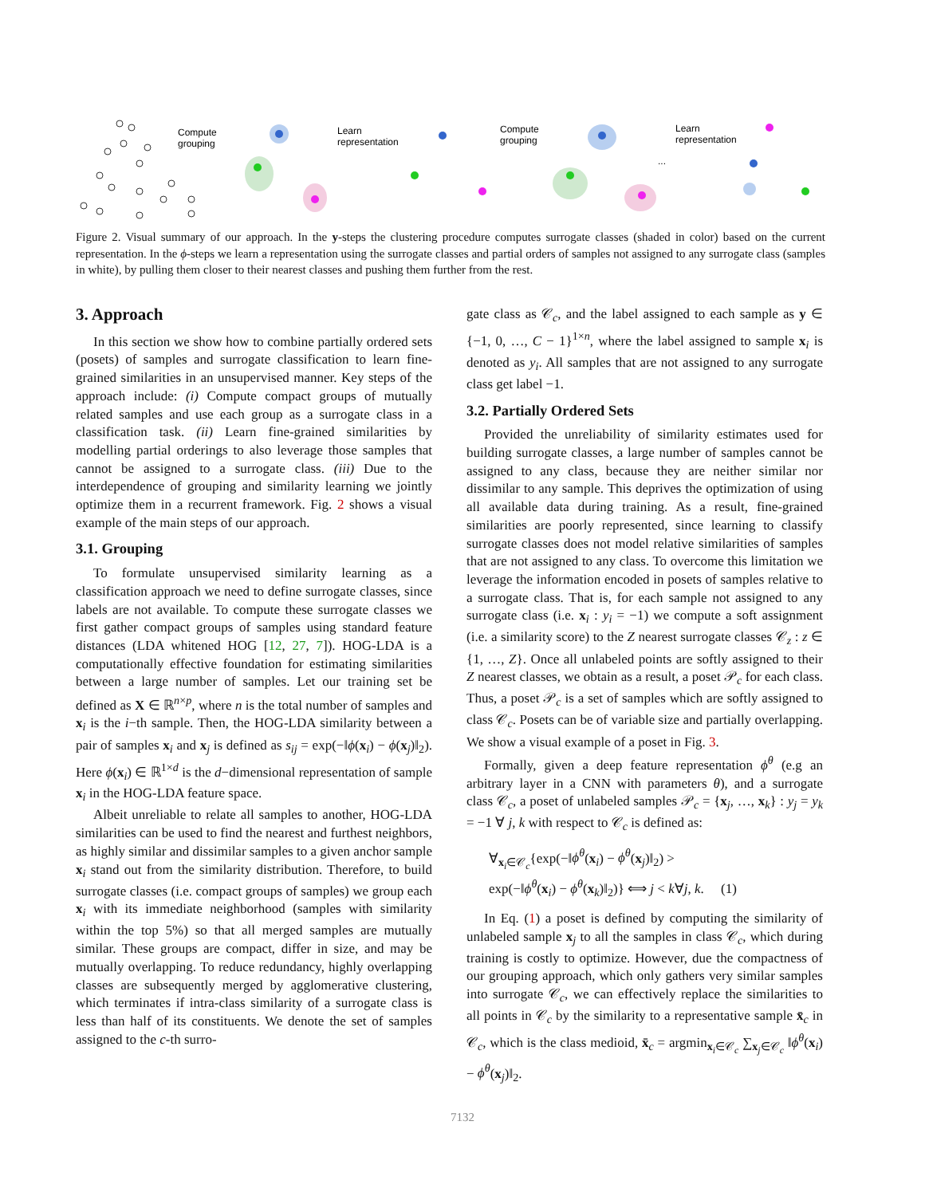Compute
grouping
Learn
representation
Compute
grouping
Learn
representation
...
Figure 2. Visual summary of our approach. In the y-steps the clustering procedure computes surrogate classes (shaded in color) based on the current representation. In the ϕ-steps we learn a representation using the surrogate classes and partial orders of samples not assigned to any surrogate class (samples in white), by pulling them closer to their nearest classes and pushing them further from the rest.
3. Approach
In this section we show how to combine partially ordered sets (posets) of samples and surrogate classification to learn fine-grained similarities in an unsupervised manner. Key steps of the approach include: (i) Compute compact groups of mutually related samples and use each group as a surrogate class in a classification task. (ii) Learn fine-grained similarities by modelling partial orderings to also leverage those samples that cannot be assigned to a surrogate class. (iii) Due to the interdependence of grouping and similarity learning we jointly optimize them in a recurrent framework. Fig. 2 shows a visual example of the main steps of our approach.
3.1. Grouping
To formulate unsupervised similarity learning as a classification approach we need to define surrogate classes, since labels are not available. To compute these surrogate classes we first gather compact groups of samples using standard feature distances (LDA whitened HOG [12, 27, 7]). HOG-LDA is a computationally effective foundation for estimating similarities between a large number of samples. Let our training set be defined as X ∈ ℝ<sup>n×p</sup>, where n is the total number of samples and x<sub>i</sub> is the i−th sample. Then, the HOG-LDA similarity between a pair of samples x<sub>i</sub> and x<sub>j</sub> is defined as s<sub>ij</sub> = exp(−‖ϕ(x<sub>i</sub>) − ϕ(x<sub>j</sub>)‖<sub>2</sub>). Here ϕ(x<sub>i</sub>) ∈ ℝ<sup>1×d</sup> is the d−dimensional representation of sample x<sub>i</sub> in the HOG-LDA feature space.
Albeit unreliable to relate all samples to another, HOG-LDA similarities can be used to find the nearest and furthest neighbors, as highly similar and dissimilar samples to a given anchor sample x<sub>i</sub> stand out from the similarity distribution. Therefore, to build surrogate classes (i.e. compact groups of samples) we group each x<sub>i</sub> with its immediate neighborhood (samples with similarity within the top 5%) so that all merged samples are mutually similar. These groups are compact, differ in size, and may be mutually overlapping. To reduce redundancy, highly overlapping classes are subsequently merged by agglomerative clustering, which terminates if intra-class similarity of a surrogate class is less than half of its constituents. We denote the set of samples assigned to the c-th surro-
gate class as 𝒞<sub>c</sub>, and the label assigned to each sample as y ∈ {−1, 0, …, C − 1}<sup>1×n</sup>, where the label assigned to sample x<sub>i</sub> is denoted as y<sub>i</sub>. All samples that are not assigned to any surrogate class get label −1.
3.2. Partially Ordered Sets
Provided the unreliability of similarity estimates used for building surrogate classes, a large number of samples cannot be assigned to any class, because they are neither similar nor dissimilar to any sample. This deprives the optimization of using all available data during training. As a result, fine-grained similarities are poorly represented, since learning to classify surrogate classes does not model relative similarities of samples that are not assigned to any class. To overcome this limitation we leverage the information encoded in posets of samples relative to a surrogate class. That is, for each sample not assigned to any surrogate class (i.e. x<sub>i</sub> : y<sub>i</sub> = −1) we compute a soft assignment (i.e. a similarity score) to the Z nearest surrogate classes 𝒞<sub>z</sub> : z ∈ {1, …, Z}. Once all unlabeled points are softly assigned to their Z nearest classes, we obtain as a result, a poset 𝒫<sub>c</sub> for each class. Thus, a poset 𝒫<sub>c</sub> is a set of samples which are softly assigned to class 𝒞<sub>c</sub>. Posets can be of variable size and partially overlapping. We show a visual example of a poset in Fig. 3.
Formally, given a deep feature representation ϕ<sup>θ</sup> (e.g an arbitrary layer in a CNN with parameters θ), and a surrogate class 𝒞<sub>c</sub>, a poset of unlabeled samples 𝒫<sub>c</sub> = {x<sub>j</sub>, …, x<sub>k</sub>} : y<sub>j</sub> = y<sub>k</sub> = −1 ∀ j, k with respect to 𝒞<sub>c</sub> is defined as:
∀<sub>x<sub>i</sub>∈𝒞<sub>c</sub></sub>{exp(−‖ϕ<sup>θ</sup>(x<sub>i</sub>) − ϕ<sup>θ</sup>(x<sub>j</sub>)‖<sub>2</sub>) >
exp(−‖ϕ<sup>θ</sup>(x<sub>i</sub>) − ϕ<sup>θ</sup>(x<sub>k</sub>)‖<sub>2</sub>)} ⟺ j < k∀j, k. (1)
In Eq. (1) a poset is defined by computing the similarity of unlabeled sample x<sub>j</sub> to all the samples in class 𝒞<sub>c</sub>, which during training is costly to optimize. However, due the compactness of our grouping approach, which only gathers very similar samples into surrogate 𝒞<sub>c</sub>, we can effectively replace the similarities to all points in 𝒞<sub>c</sub> by the similarity to a representative sample x̄<sub>c</sub> in 𝒞<sub>c</sub>, which is the class medioid, x̄<sub>c</sub> = argmin<sub>x<sub>i</sub>∈𝒞<sub>c</sub></sub> ∑<sub>x<sub>j</sub>∈𝒞<sub>c</sub></sub> ‖ϕ<sup>θ</sup>(x<sub>i</sub>) − ϕ<sup>θ</sup>(x<sub>j</sub>)‖<sub>2</sub>.
7132